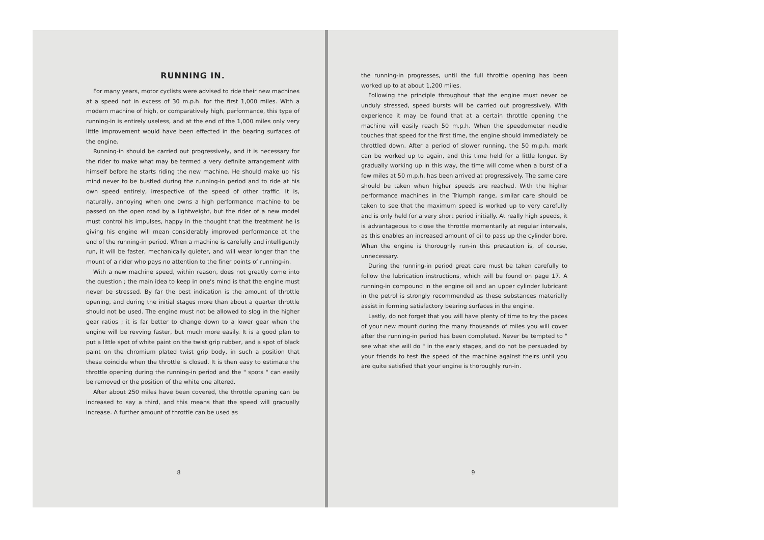RUNNING IN.
For many years, motor cyclists were advised to ride their new machines at a speed not in excess of 30 m.p.h. for the first 1,000 miles. With a modern machine of high, or comparatively high, performance, this type of running-in is entirely useless, and at the end of the 1,000 miles only very little improvement would have been effected in the bearing surfaces of the engine.
Running-in should be carried out progressively, and it is necessary for the rider to make what may be termed a very definite arrangement with himself before he starts riding the new machine. He should make up his mind never to be bustled during the running-in period and to ride at his own speed entirely, irrespective of the speed of other traffic. It is, naturally, annoying when one owns a high performance machine to be passed on the open road by a lightweight, but the rider of a new model must control his impulses, happy in the thought that the treatment he is giving his engine will mean considerably improved performance at the end of the running-in period. When a machine is carefully and intelligently run, it will be faster, mechanically quieter, and will wear longer than the mount of a rider who pays no attention to the finer points of running-in.
With a new machine speed, within reason, does not greatly come into the question ; the main idea to keep in one's mind is that the engine must never be stressed. By far the best indication is the amount of throttle opening, and during the initial stages more than about a quarter throttle should not be used. The engine must not be allowed to slog in the higher gear ratios ; it is far better to change down to a lower gear when the engine will be revving faster, but much more easily. It is a good plan to put a little spot of white paint on the twist grip rubber, and a spot of black paint on the chromium plated twist grip body, in such a position that these coincide when the throttle is closed. It is then easy to estimate the throttle opening during the running-in period and the " spots " can easily be removed or the position of the white one altered.
After about 250 miles have been covered, the throttle opening can be increased to say a third, and this means that the speed will gradually increase. A further amount of throttle can be used as
8
the running-in progresses, until the full throttle opening has been worked up to at about 1,200 miles.
Following the principle throughout that the engine must never be unduly stressed, speed bursts will be carried out progressively. With experience it may be found that at a certain throttle opening the machine will easily reach 50 m.p.h. When the speedometer needle touches that speed for the first time, the engine should immediately be throttled down. After a period of slower running, the 50 m.p.h. mark can be worked up to again, and this time held for a little longer. By gradually working up in this way, the time will come when a burst of a few miles at 50 m.p.h. has been arrived at progressively. The same care should be taken when higher speeds are reached. With the higher performance machines in the Triumph range, similar care should be taken to see that the maximum speed is worked up to very carefully and is only held for a very short period initially. At really high speeds, it is advantageous to close the throttle momentarily at regular intervals, as this enables an increased amount of oil to pass up the cylinder bore. When the engine is thoroughly run-in this precaution is, of course, unnecessary.
During the running-in period great care must be taken carefully to follow the lubrication instructions, which will be found on page 17. A running-in compound in the engine oil and an upper cylinder lubricant in the petrol is strongly recommended as these substances materially assist in forming satisfactory bearing surfaces in the engine.
Lastly, do not forget that you will have plenty of time to try the paces of your new mount during the many thousands of miles you will cover after the running-in period has been completed. Never be tempted to " see what she will do " in the early stages, and do not be persuaded by your friends to test the speed of the machine against theirs until you are quite satisfied that your engine is thoroughly run-in.
9